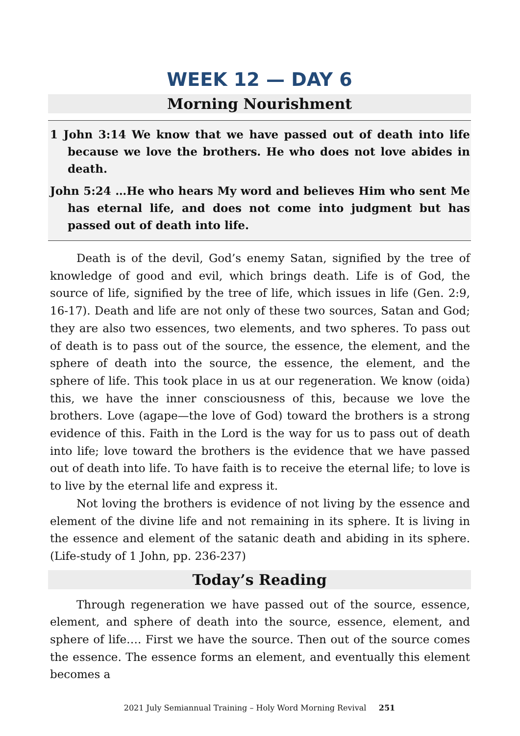WEEK 12 — DAY 6
Morning Nourishment
1 John 3:14 We know that we have passed out of death into life because we love the brothers. He who does not love abides in death.
John 5:24 …He who hears My word and believes Him who sent Me has eternal life, and does not come into judgment but has passed out of death into life.
Death is of the devil, God’s enemy Satan, signified by the tree of knowledge of good and evil, which brings death. Life is of God, the source of life, signified by the tree of life, which issues in life (Gen. 2:9, 16-17). Death and life are not only of these two sources, Satan and God; they are also two essences, two elements, and two spheres. To pass out of death is to pass out of the source, the essence, the element, and the sphere of death into the source, the essence, the element, and the sphere of life. This took place in us at our regeneration. We know (oida) this, we have the inner consciousness of this, because we love the brothers. Love (agape—the love of God) toward the brothers is a strong evidence of this. Faith in the Lord is the way for us to pass out of death into life; love toward the brothers is the evidence that we have passed out of death into life. To have faith is to receive the eternal life; to love is to live by the eternal life and express it.
Not loving the brothers is evidence of not living by the essence and element of the divine life and not remaining in its sphere. It is living in the essence and element of the satanic death and abiding in its sphere. (Life-study of 1 John, pp. 236-237)
Today’s Reading
Through regeneration we have passed out of the source, essence, element, and sphere of death into the source, essence, element, and sphere of life…. First we have the source. Then out of the source comes the essence. The essence forms an element, and eventually this element becomes a
2021 July Semiannual Training – Holy Word Morning Revival 251